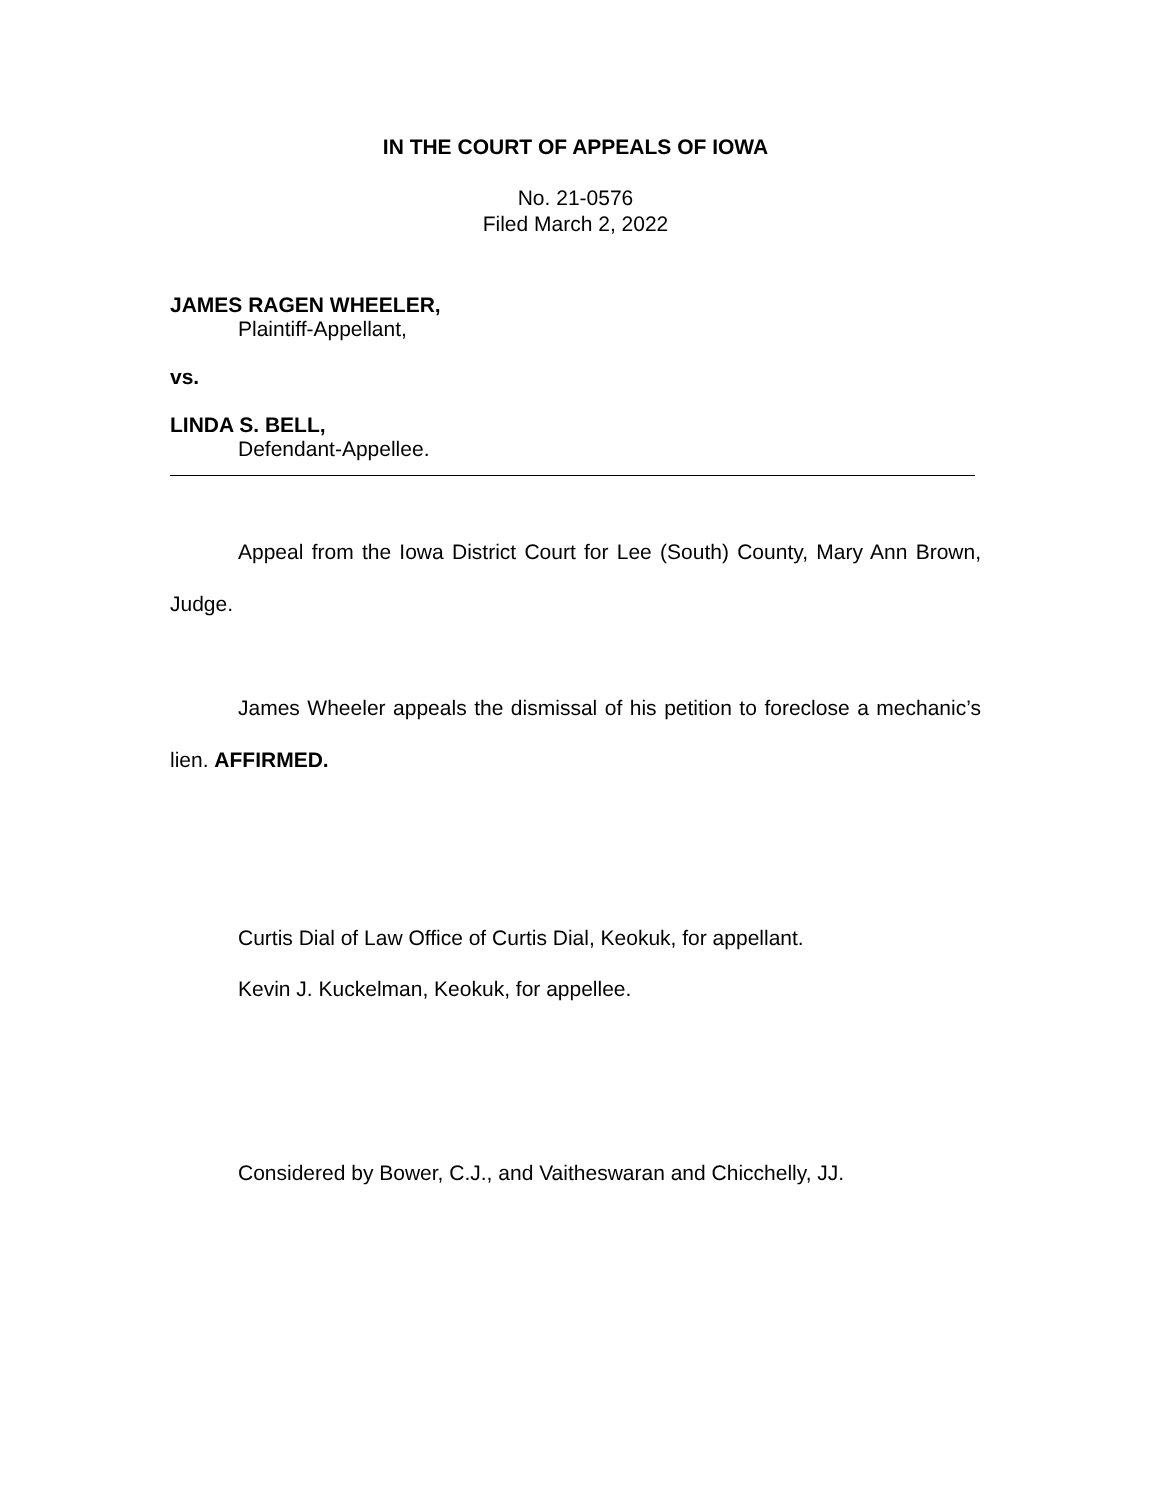IN THE COURT OF APPEALS OF IOWA
No. 21-0576
Filed March 2, 2022
JAMES RAGEN WHEELER,
Plaintiff-Appellant,
vs.
LINDA S. BELL,
Defendant-Appellee.
Appeal from the Iowa District Court for Lee (South) County, Mary Ann Brown, Judge.
James Wheeler appeals the dismissal of his petition to foreclose a mechanic’s lien. AFFIRMED.
Curtis Dial of Law Office of Curtis Dial, Keokuk, for appellant.
Kevin J. Kuckelman, Keokuk, for appellee.
Considered by Bower, C.J., and Vaitheswaran and Chicchelly, JJ.